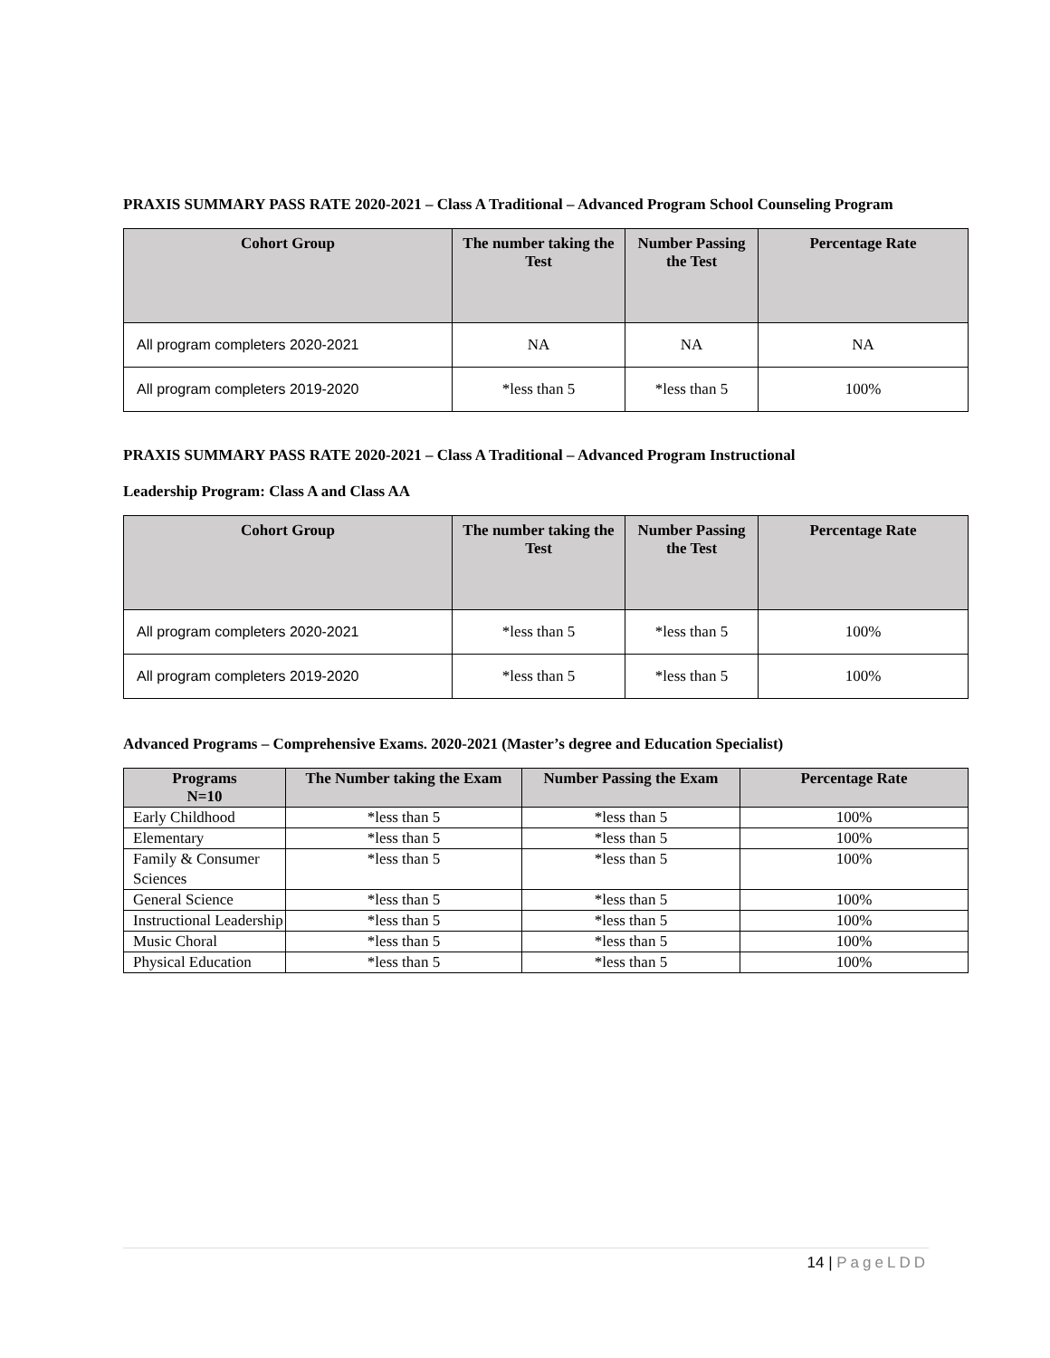PRAXIS SUMMARY PASS RATE 2020-2021 – Class A Traditional – Advanced Program School Counseling Program
| Cohort Group | The number taking the Test | Number Passing the Test | Percentage Rate |
| --- | --- | --- | --- |
| All program completers 2020-2021 | NA | NA | NA |
| All program completers 2019-2020 | *less than 5 | *less than 5 | 100% |
PRAXIS SUMMARY PASS RATE 2020-2021 – Class A Traditional – Advanced Program Instructional
Leadership Program: Class A and Class AA
| Cohort Group | The number taking the Test | Number Passing the Test | Percentage Rate |
| --- | --- | --- | --- |
| All program completers 2020-2021 | *less than 5 | *less than 5 | 100% |
| All program completers 2019-2020 | *less than 5 | *less than 5 | 100% |
Advanced Programs – Comprehensive Exams. 2020-2021 (Master’s degree and Education Specialist)
| Programs N=10 | The Number taking the Exam | Number Passing the Exam | Percentage Rate |
| --- | --- | --- | --- |
| Early Childhood | *less than 5 | *less than 5 | 100% |
| Elementary | *less than 5 | *less than 5 | 100% |
| Family & Consumer Sciences | *less than 5 | *less than 5 | 100% |
| General Science | *less than 5 | *less than 5 | 100% |
| Instructional Leadership | *less than 5 | *less than 5 | 100% |
| Music Choral | *less than 5 | *less than 5 | 100% |
| Physical Education | *less than 5 | *less than 5 | 100% |
14 | PageLDD